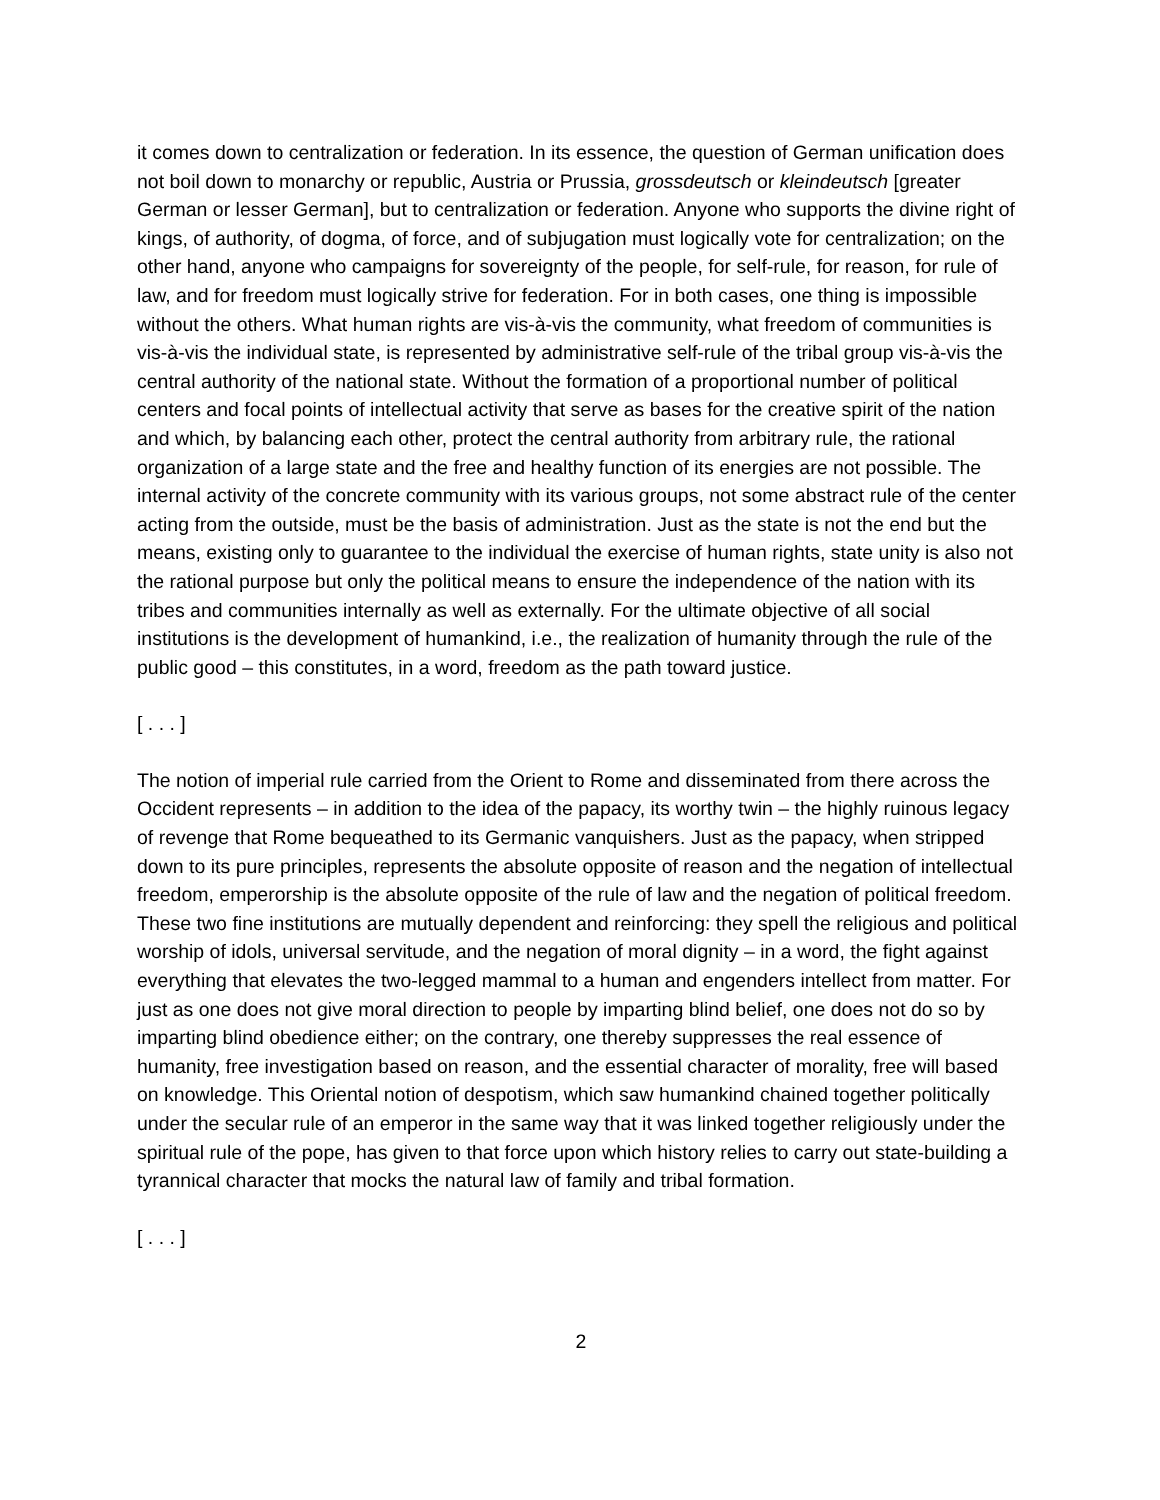it comes down to centralization or federation. In its essence, the question of German unification does not boil down to monarchy or republic, Austria or Prussia, grossdeutsch or kleindeutsch [greater German or lesser German], but to centralization or federation. Anyone who supports the divine right of kings, of authority, of dogma, of force, and of subjugation must logically vote for centralization; on the other hand, anyone who campaigns for sovereignty of the people, for self-rule, for reason, for rule of law, and for freedom must logically strive for federation. For in both cases, one thing is impossible without the others. What human rights are vis-à-vis the community, what freedom of communities is vis-à-vis the individual state, is represented by administrative self-rule of the tribal group vis-à-vis the central authority of the national state. Without the formation of a proportional number of political centers and focal points of intellectual activity that serve as bases for the creative spirit of the nation and which, by balancing each other, protect the central authority from arbitrary rule, the rational organization of a large state and the free and healthy function of its energies are not possible. The internal activity of the concrete community with its various groups, not some abstract rule of the center acting from the outside, must be the basis of administration. Just as the state is not the end but the means, existing only to guarantee to the individual the exercise of human rights, state unity is also not the rational purpose but only the political means to ensure the independence of the nation with its tribes and communities internally as well as externally. For the ultimate objective of all social institutions is the development of humankind, i.e., the realization of humanity through the rule of the public good – this constitutes, in a word, freedom as the path toward justice.
[ . . . ]
The notion of imperial rule carried from the Orient to Rome and disseminated from there across the Occident represents – in addition to the idea of the papacy, its worthy twin – the highly ruinous legacy of revenge that Rome bequeathed to its Germanic vanquishers. Just as the papacy, when stripped down to its pure principles, represents the absolute opposite of reason and the negation of intellectual freedom, emperorship is the absolute opposite of the rule of law and the negation of political freedom. These two fine institutions are mutually dependent and reinforcing: they spell the religious and political worship of idols, universal servitude, and the negation of moral dignity – in a word, the fight against everything that elevates the two-legged mammal to a human and engenders intellect from matter. For just as one does not give moral direction to people by imparting blind belief, one does not do so by imparting blind obedience either; on the contrary, one thereby suppresses the real essence of humanity, free investigation based on reason, and the essential character of morality, free will based on knowledge. This Oriental notion of despotism, which saw humankind chained together politically under the secular rule of an emperor in the same way that it was linked together religiously under the spiritual rule of the pope, has given to that force upon which history relies to carry out state-building a tyrannical character that mocks the natural law of family and tribal formation.
[ . . . ]
2